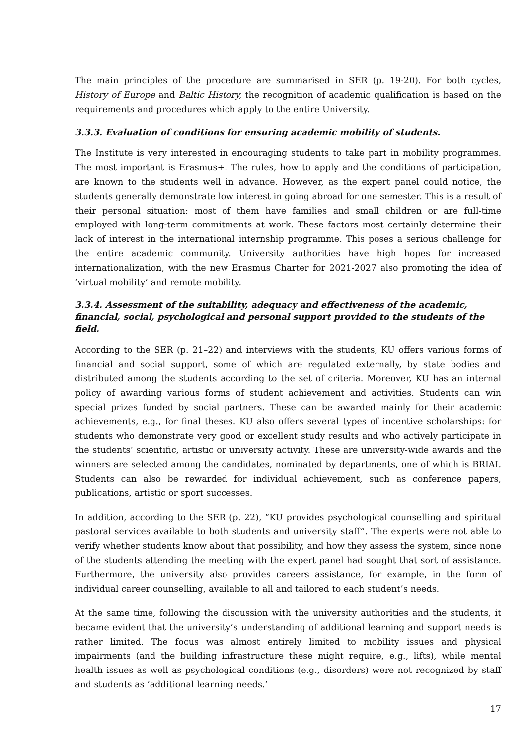The main principles of the procedure are summarised in SER (p. 19-20). For both cycles, History of Europe and Baltic History, the recognition of academic qualification is based on the requirements and procedures which apply to the entire University.
3.3.3. Evaluation of conditions for ensuring academic mobility of students.
The Institute is very interested in encouraging students to take part in mobility programmes. The most important is Erasmus+. The rules, how to apply and the conditions of participation, are known to the students well in advance. However, as the expert panel could notice, the students generally demonstrate low interest in going abroad for one semester. This is a result of their personal situation: most of them have families and small children or are full-time employed with long-term commitments at work. These factors most certainly determine their lack of interest in the international internship programme. This poses a serious challenge for the entire academic community. University authorities have high hopes for increased internationalization, with the new Erasmus Charter for 2021-2027 also promoting the idea of ‘virtual mobility’ and remote mobility.
3.3.4. Assessment of the suitability, adequacy and effectiveness of the academic, financial, social, psychological and personal support provided to the students of the field.
According to the SER (p. 21–22) and interviews with the students, KU offers various forms of financial and social support, some of which are regulated externally, by state bodies and distributed among the students according to the set of criteria. Moreover, KU has an internal policy of awarding various forms of student achievement and activities. Students can win special prizes funded by social partners. These can be awarded mainly for their academic achievements, e.g., for final theses. KU also offers several types of incentive scholarships: for students who demonstrate very good or excellent study results and who actively participate in the students’ scientific, artistic or university activity. These are university-wide awards and the winners are selected among the candidates, nominated by departments, one of which is BRIAI. Students can also be rewarded for individual achievement, such as conference papers, publications, artistic or sport successes.
In addition, according to the SER (p. 22), “KU provides psychological counselling and spiritual pastoral services available to both students and university staff”. The experts were not able to verify whether students know about that possibility, and how they assess the system, since none of the students attending the meeting with the expert panel had sought that sort of assistance. Furthermore, the university also provides careers assistance, for example, in the form of individual career counselling, available to all and tailored to each student’s needs.
At the same time, following the discussion with the university authorities and the students, it became evident that the university’s understanding of additional learning and support needs is rather limited. The focus was almost entirely limited to mobility issues and physical impairments (and the building infrastructure these might require, e.g., lifts), while mental health issues as well as psychological conditions (e.g., disorders) were not recognized by staff and students as ‘additional learning needs.’
17